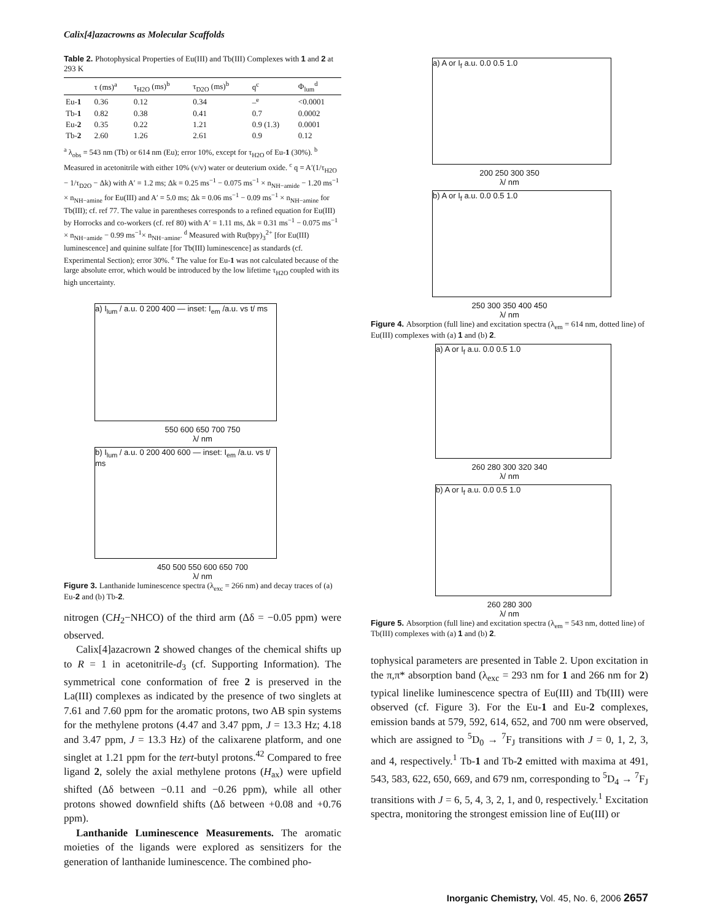Calix[4]azacrowns as Molecular Scaffolds
Table 2. Photophysical Properties of Eu(III) and Tb(III) Complexes with 1 and 2 at 293 K
| | τ (ms)<sup>a</sup> | τ<sub>H2O</sub> (ms)<sup>b</sup> | τ<sub>D2O</sub> (ms)<sup>b</sup> | q<sup>c</sup> | Φ<sub>lum</sub><sup>d</sup> |
| --- | --- | --- | --- | --- | --- |
| Eu- 1 | 0.36 | 0.12 | 0.34 | –<sup>e</sup> | <0.0001 |
| Tb- 1 | 0.82 | 0.38 | 0.41 | 0.7 | 0.0002 |
| Eu- 2 | 0.35 | 0.22 | 1.21 | 0.9 (1.3) | 0.0001 |
| Tb- 2 | 2.60 | 1.26 | 2.61 | 0.9 | 0.12 |
<sup>a</sup> λ<sub>obs</sub> = 543 nm (Tb) or 614 nm (Eu); error 10%, except for τ<sub>H2O</sub> of Eu-1 (30%). <sup>b</sup> Measured in acetonitrile with either 10% (v/v) water or deuterium oxide. <sup>c</sup> q = A′(1/τ<sub>H2O</sub> − 1/τ<sub>D2O</sub> − Δk) with A′ = 1.2 ms; Δk = 0.25 ms<sup>−1</sup> − 0.075 ms<sup>−1</sup> × n<sub>NH−amide</sub> − 1.20 ms<sup>−1</sup> × n<sub>NH−amine</sub> for Eu(III) and A′ = 5.0 ms; Δk = 0.06 ms<sup>−1</sup> − 0.09 ms<sup>−1</sup> × n<sub>NH−amine</sub> for Tb(III); cf. ref 77. The value in parentheses corresponds to a refined equation for Eu(III) by Horrocks and co-workers (cf. ref 80) with A′ = 1.11 ms, Δk = 0.31 ms<sup>−1</sup> − 0.075 ms<sup>−1</sup> × n<sub>NH−amide</sub> − 0.99 ms<sup>−1</sup>× n<sub>NH−amine</sub>. <sup>d</sup> Measured with Ru(bpy)<sub>3</sub><sup>2+</sup> [for Eu(III) luminescence] and quinine sulfate [for Tb(III) luminescence] as standards (cf. Experimental Section); error 30%. <sup>e</sup> The value for Eu-1 was not calculated because of the large absolute error, which would be introduced by the low lifetime τ<sub>H2O</sub> coupled with its high uncertainty.
a) I<sub>lum</sub> / a.u. 0 200 400 — inset: I<sub>em</sub> /a.u. vs t/ ms
550 600 650 700 750
λ/ nm
b) I<sub>lum</sub> / a.u. 0 200 400 600 — inset: I<sub>em</sub> /a.u. vs t/ ms
450 500 550 600 650 700
λ/ nm
Figure 3. Lanthanide luminescence spectra (λ<sub>exc</sub> = 266 nm) and decay traces of (a) Eu-2 and (b) Tb-2.
nitrogen (CH<sub>2</sub>−NHCO) of the third arm (Δδ = −0.05 ppm) were observed.
Calix[4]azacrown 2 showed changes of the chemical shifts up to R = 1 in acetonitrile-d<sub>3</sub> (cf. Supporting Information). The symmetrical cone conformation of free 2 is preserved in the La(III) complexes as indicated by the presence of two singlets at 7.61 and 7.60 ppm for the aromatic protons, two AB spin systems for the methylene protons (4.47 and 3.47 ppm, J = 13.3 Hz; 4.18 and 3.47 ppm, J = 13.3 Hz) of the calixarene platform, and one singlet at 1.21 ppm for the tert-butyl protons.<sup>42</sup> Compared to free ligand 2, solely the axial methylene protons (H<sub>ax</sub>) were upfield shifted (Δδ between −0.11 and −0.26 ppm), while all other protons showed downfield shifts (Δδ between +0.08 and +0.76 ppm).
Lanthanide Luminescence Measurements. The aromatic moieties of the ligands were explored as sensitizers for the generation of lanthanide luminescence. The combined pho-
a) A or I<sub>f</sub> a.u. 0.0 0.5 1.0
200 250 300 350
λ/ nm
b) A or I<sub>f</sub> a.u. 0.0 0.5 1.0
250 300 350 400 450
λ/ nm
Figure 4. Absorption (full line) and excitation spectra (λ<sub>em</sub> = 614 nm, dotted line) of Eu(III) complexes with (a) 1 and (b) 2.
a) A or I<sub>f</sub> a.u. 0.0 0.5 1.0
260 280 300 320 340
λ/ nm
b) A or I<sub>f</sub> a.u. 0.0 0.5 1.0
260 280 300
λ/ nm
Figure 5. Absorption (full line) and excitation spectra (λ<sub>em</sub> = 543 nm, dotted line) of Tb(III) complexes with (a) 1 and (b) 2.
tophysical parameters are presented in Table 2. Upon excitation in the π,π* absorption band (λ<sub>exc</sub> = 293 nm for 1 and 266 nm for 2) typical linelike luminescence spectra of Eu(III) and Tb(III) were observed (cf. Figure 3). For the Eu-1 and Eu-2 complexes, emission bands at 579, 592, 614, 652, and 700 nm were observed, which are assigned to <sup>5</sup>D<sub>0</sub> → <sup>7</sup>F<sub>J</sub> transitions with J = 0, 1, 2, 3, and 4, respectively.<sup>1</sup> Tb-1 and Tb-2 emitted with maxima at 491, 543, 583, 622, 650, 669, and 679 nm, corresponding to <sup>5</sup>D<sub>4</sub> → <sup>7</sup>F<sub>J</sub> transitions with J = 6, 5, 4, 3, 2, 1, and 0, respectively.<sup>1</sup> Excitation spectra, monitoring the strongest emission line of Eu(III) or
Inorganic Chemistry, Vol. 45, No. 6, 2006 2657